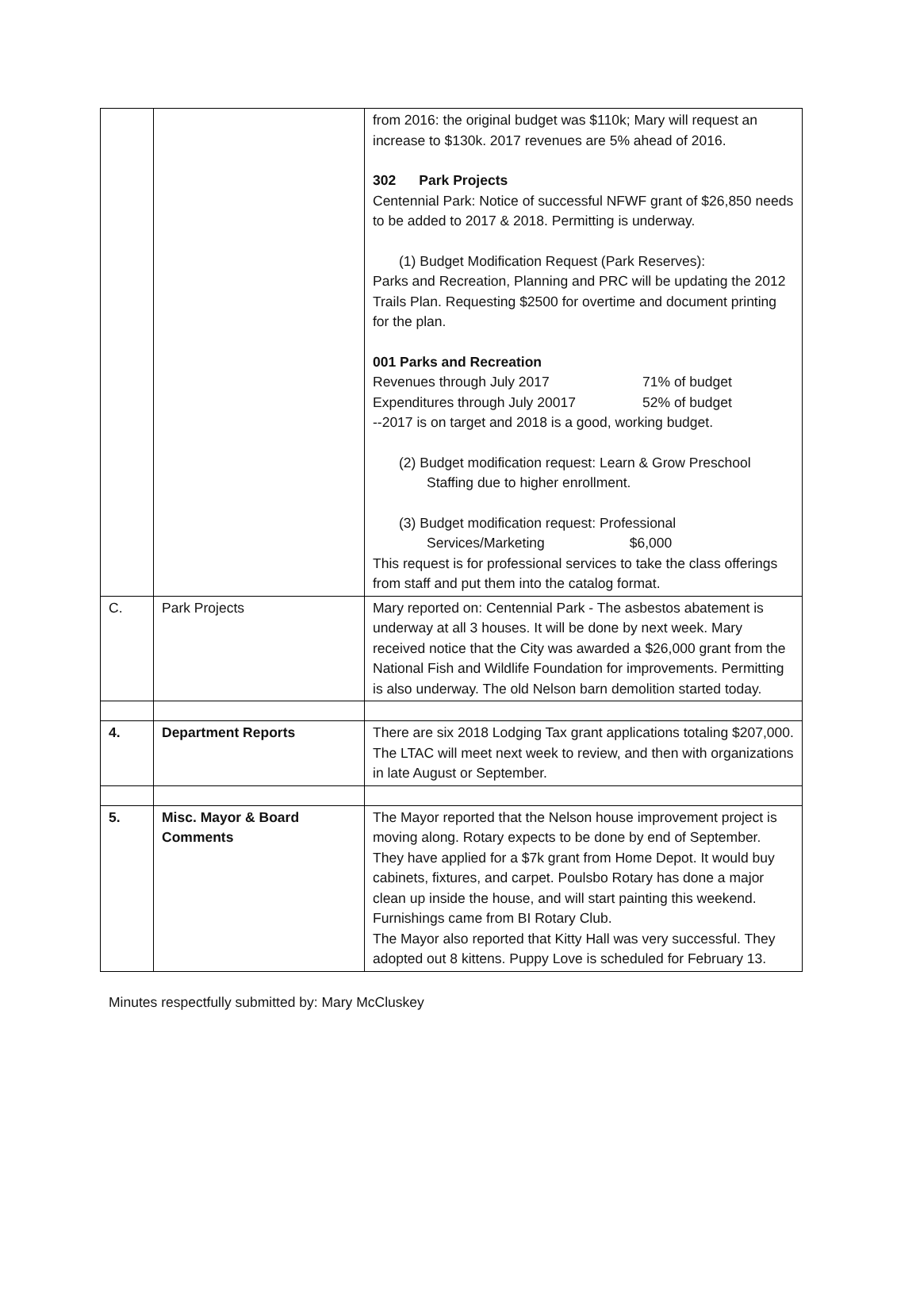| | | from 2016: the original budget was $110k; Mary will request an increase to $130k. 2017 revenues are 5% ahead of 2016. 302 Park Projects Centennial Park: Notice of successful NFWF grant of $26,850 needs to be added to 2017 & 2018. Permitting is underway. (1) Budget Modification Request (Park Reserves): Parks and Recreation, Planning and PRC will be updating the 2012 Trails Plan. Requesting $2500 for overtime and document printing for the plan. 001 Parks and Recreation Revenues through July 2017 71% of budget Expenditures through July 20017 52% of budget --2017 is on target and 2018 is a good, working budget. (2) Budget modification request: Learn & Grow Preschool Staffing due to higher enrollment. (3) Budget modification request: Professional Services/Marketing $6,000 This request is for professional services to take the class offerings from staff and put them into the catalog format. |
| C. | Park Projects | Mary reported on: Centennial Park - The asbestos abatement is underway at all 3 houses. It will be done by next week. Mary received notice that the City was awarded a $26,000 grant from the National Fish and Wildlife Foundation for improvements. Permitting is also underway. The old Nelson barn demolition started today. |
| 4. | Department Reports | There are six 2018 Lodging Tax grant applications totaling $207,000. The LTAC will meet next week to review, and then with organizations in late August or September. |
| 5. | Misc. Mayor & Board Comments | The Mayor reported that the Nelson house improvement project is moving along. Rotary expects to be done by end of September. They have applied for a $7k grant from Home Depot. It would buy cabinets, fixtures, and carpet. Poulsbo Rotary has done a major clean up inside the house, and will start painting this weekend. Furnishings came from BI Rotary Club. The Mayor also reported that Kitty Hall was very successful. They adopted out 8 kittens. Puppy Love is scheduled for February 13. |
Minutes respectfully submitted by: Mary McCluskey